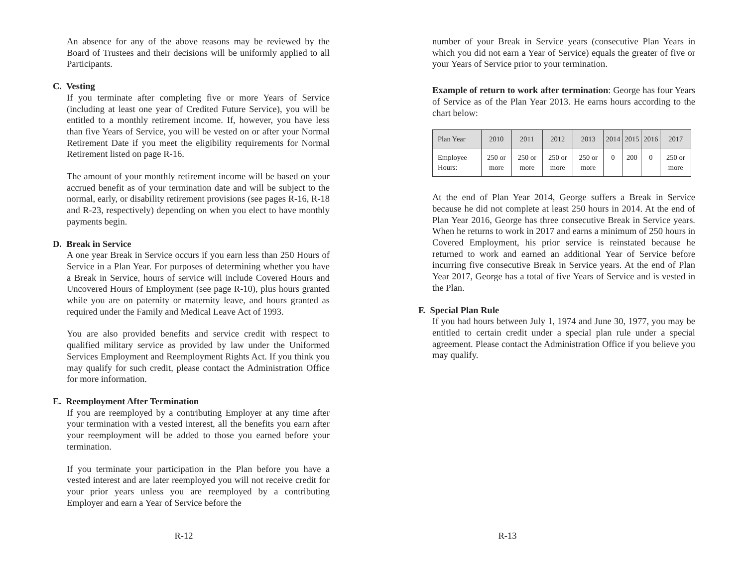An absence for any of the above reasons may be reviewed by the Board of Trustees and their decisions will be uniformly applied to all Participants.
C. Vesting
If you terminate after completing five or more Years of Service (including at least one year of Credited Future Service), you will be entitled to a monthly retirement income. If, however, you have less than five Years of Service, you will be vested on or after your Normal Retirement Date if you meet the eligibility requirements for Normal Retirement listed on page R-16.
The amount of your monthly retirement income will be based on your accrued benefit as of your termination date and will be subject to the normal, early, or disability retirement provisions (see pages R-16, R-18 and R-23, respectively) depending on when you elect to have monthly payments begin.
D. Break in Service
A one year Break in Service occurs if you earn less than 250 Hours of Service in a Plan Year. For purposes of determining whether you have a Break in Service, hours of service will include Covered Hours and Uncovered Hours of Employment (see page R-10), plus hours granted while you are on paternity or maternity leave, and hours granted as required under the Family and Medical Leave Act of 1993.
You are also provided benefits and service credit with respect to qualified military service as provided by law under the Uniformed Services Employment and Reemployment Rights Act. If you think you may qualify for such credit, please contact the Administration Office for more information.
E. Reemployment After Termination
If you are reemployed by a contributing Employer at any time after your termination with a vested interest, all the benefits you earn after your reemployment will be added to those you earned before your termination.
If you terminate your participation in the Plan before you have a vested interest and are later reemployed you will not receive credit for your prior years unless you are reemployed by a contributing Employer and earn a Year of Service before the
R-12
number of your Break in Service years (consecutive Plan Years in which you did not earn a Year of Service) equals the greater of five or your Years of Service prior to your termination.
Example of return to work after termination: George has four Years of Service as of the Plan Year 2013. He earns hours according to the chart below:
| Plan Year | 2010 | 2011 | 2012 | 2013 | 2014 | 2015 | 2016 | 2017 |
| --- | --- | --- | --- | --- | --- | --- | --- | --- |
| Employee Hours: | 250 or more | 250 or more | 250 or more | 250 or more | 0 | 200 | 0 | 250 or more |
At the end of Plan Year 2014, George suffers a Break in Service because he did not complete at least 250 hours in 2014. At the end of Plan Year 2016, George has three consecutive Break in Service years. When he returns to work in 2017 and earns a minimum of 250 hours in Covered Employment, his prior service is reinstated because he returned to work and earned an additional Year of Service before incurring five consecutive Break in Service years. At the end of Plan Year 2017, George has a total of five Years of Service and is vested in the Plan.
F. Special Plan Rule
If you had hours between July 1, 1974 and June 30, 1977, you may be entitled to certain credit under a special plan rule under a special agreement. Please contact the Administration Office if you believe you may qualify.
R-13